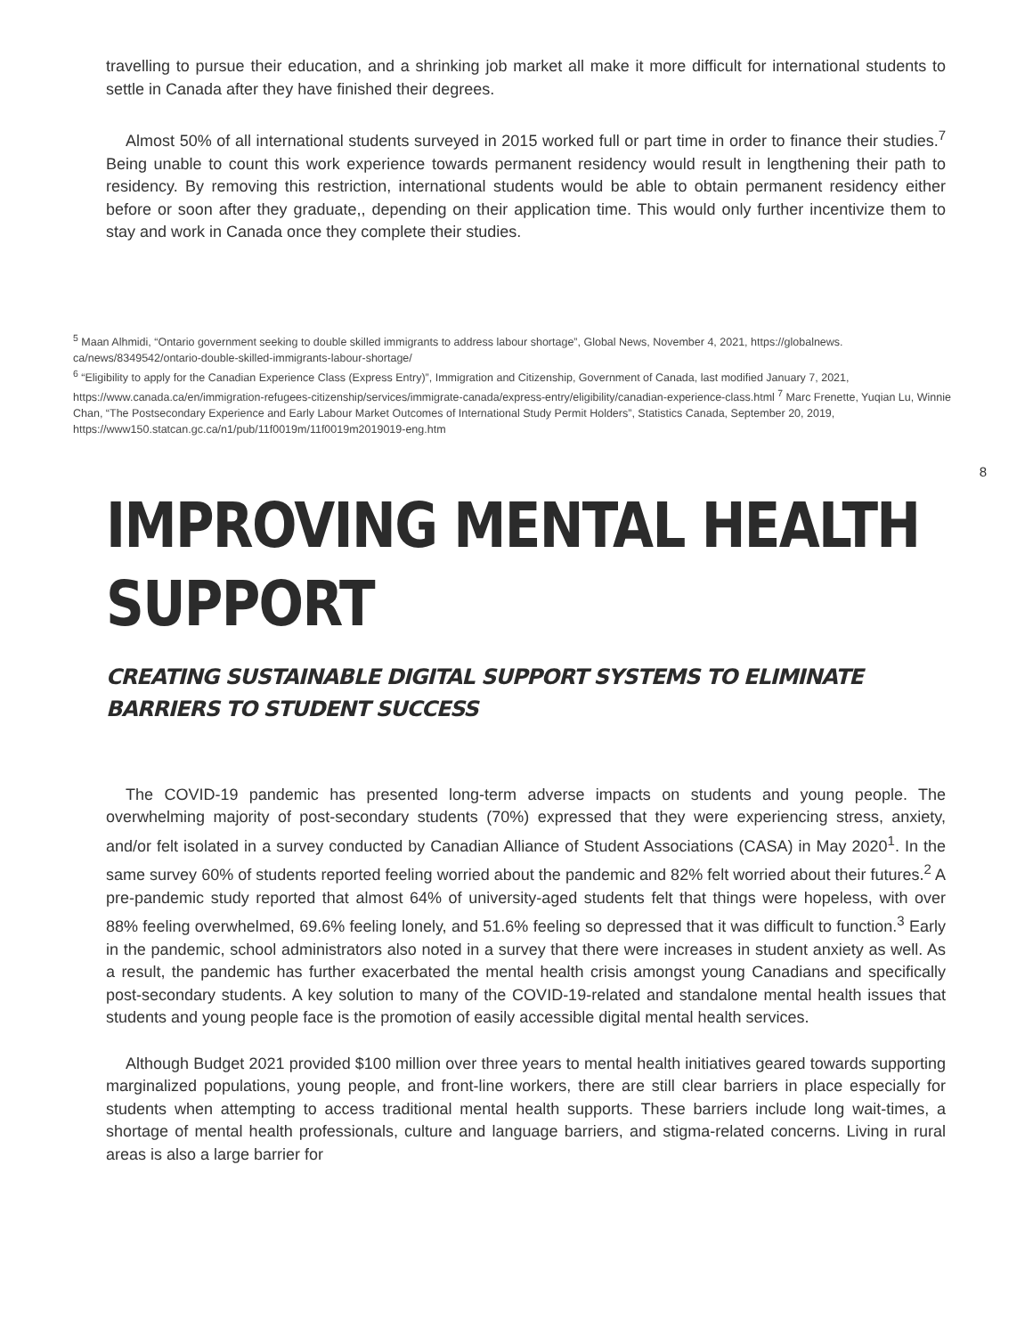travelling to pursue their education, and a shrinking job market all make it more difficult for international students to settle in Canada after they have finished their degrees.
Almost 50% of all international students surveyed in 2015 worked full or part time in order to finance their studies.<sup>7</sup> Being unable to count this work experience towards permanent residency would result in lengthening their path to residency. By removing this restriction, international students would be able to obtain permanent residency either before or soon after they graduate,, depending on their application time. This would only further incentivize them to stay and work in Canada once they complete their studies.
<sup>5</sup> Maan Alhmidi, “Ontario government seeking to double skilled immigrants to address labour shortage”, Global News, November 4, 2021, https://globalnews. ca/news/8349542/ontario-double-skilled-immigrants-labour-shortage/
<sup>6</sup> “Eligibility to apply for the Canadian Experience Class (Express Entry)”, Immigration and Citizenship, Government of Canada, last modified January 7, 2021,
https://www.canada.ca/en/immigration-refugees-citizenship/services/immigrate-canada/express-entry/eligibility/canadian-experience-class.html <sup>7</sup> Marc Frenette, Yuqian Lu, Winnie Chan, “The Postsecondary Experience and Early Labour Market Outcomes of International Study Permit Holders”, Statistics Canada, September 20, 2019, https://www150.statcan.gc.ca/n1/pub/11f0019m/11f0019m2019019-eng.htm
8
IMPROVING MENTAL HEALTH SUPPORT
CREATING SUSTAINABLE DIGITAL SUPPORT SYSTEMS TO ELIMINATE BARRIERS TO STUDENT SUCCESS
The COVID-19 pandemic has presented long-term adverse impacts on students and young people. The overwhelming majority of post-secondary students (70%) expressed that they were experiencing stress, anxiety, and/or felt isolated in a survey conducted by Canadian Alliance of Student Associations (CASA) in May 2020<sup>1</sup>. In the same survey 60% of students reported feeling worried about the pandemic and 82% felt worried about their futures.<sup>2</sup> A pre-pandemic study reported that almost 64% of university-aged students felt that things were hopeless, with over 88% feeling overwhelmed, 69.6% feeling lonely, and 51.6% feeling so depressed that it was difficult to function.<sup>3</sup> Early in the pandemic, school administrators also noted in a survey that there were increases in student anxiety as well. As a result, the pandemic has further exacerbated the mental health crisis amongst young Canadians and specifically post-secondary students. A key solution to many of the COVID-19-related and standalone mental health issues that students and young people face is the promotion of easily accessible digital mental health services.
Although Budget 2021 provided $100 million over three years to mental health initiatives geared towards supporting marginalized populations, young people, and front-line workers, there are still clear barriers in place especially for students when attempting to access traditional mental health supports. These barriers include long wait-times, a shortage of mental health professionals, culture and language barriers, and stigma-related concerns. Living in rural areas is also a large barrier for